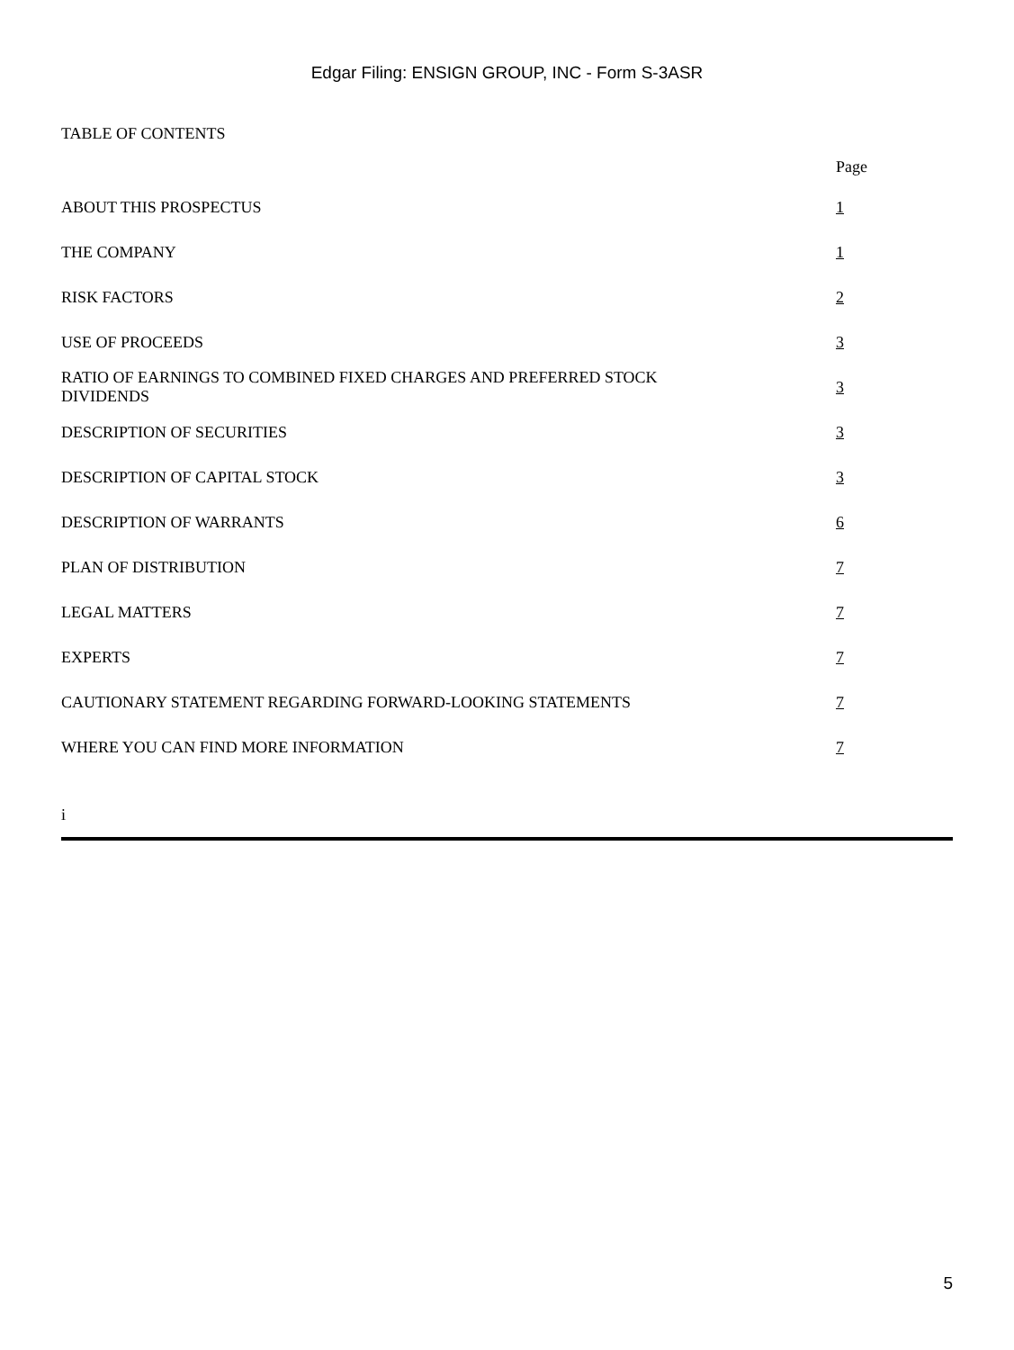Edgar Filing: ENSIGN GROUP, INC - Form S-3ASR
TABLE OF CONTENTS
| | Page |
| --- | --- |
| ABOUT THIS PROSPECTUS | 1 |
| THE COMPANY | 1 |
| RISK FACTORS | 2 |
| USE OF PROCEEDS | 3 |
| RATIO OF EARNINGS TO COMBINED FIXED CHARGES AND PREFERRED STOCK DIVIDENDS | 3 |
| DESCRIPTION OF SECURITIES | 3 |
| DESCRIPTION OF CAPITAL STOCK | 3 |
| DESCRIPTION OF WARRANTS | 6 |
| PLAN OF DISTRIBUTION | 7 |
| LEGAL MATTERS | 7 |
| EXPERTS | 7 |
| CAUTIONARY STATEMENT REGARDING FORWARD-LOOKING STATEMENTS | 7 |
| WHERE YOU CAN FIND MORE INFORMATION | 7 |
i
5